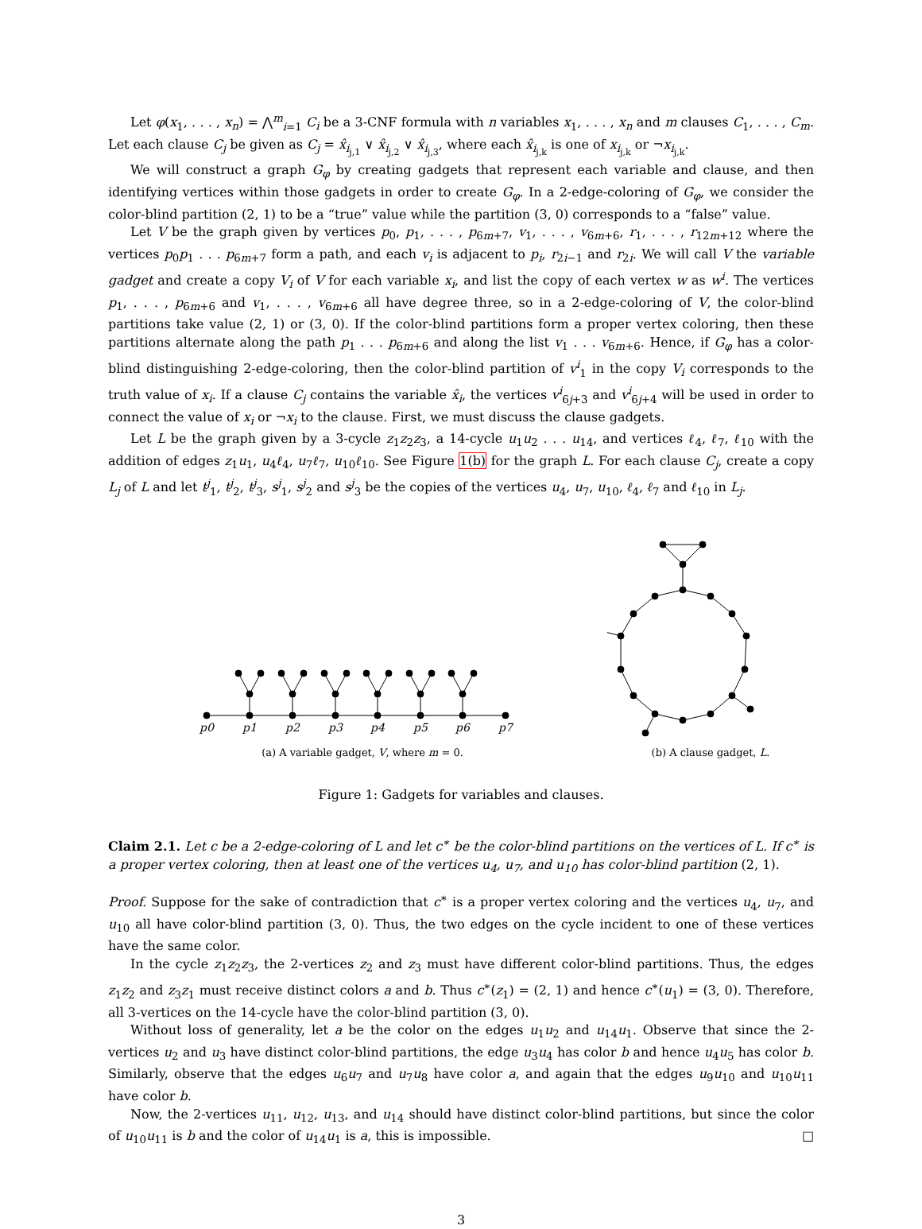Let φ(x<sub>1</sub>, . . . , x<sub>n</sub>) = ⋀<sup>m</sup><sub>i=1</sub> C<sub>i</sub> be a 3-CNF formula with n variables x<sub>1</sub>, . . . , x<sub>n</sub> and m clauses C<sub>1</sub>, . . . , C<sub>m</sub>. Let each clause C<sub>j</sub> be given as C<sub>j</sub> = x̂<sub>i<sub>j,1</sub></sub> ∨ x̂<sub>i<sub>j,2</sub></sub> ∨ x̂<sub>i<sub>j,3</sub></sub>, where each x̂<sub>i<sub>j,k</sub></sub> is one of x<sub>i<sub>j,k</sub></sub> or ¬x<sub>i<sub>j,k</sub></sub>.
We will construct a graph G<sub>φ</sub> by creating gadgets that represent each variable and clause, and then identifying vertices within those gadgets in order to create G<sub>φ</sub>. In a 2-edge-coloring of G<sub>φ</sub>, we consider the color-blind partition (2, 1) to be a “true” value while the partition (3, 0) corresponds to a “false” value.
Let V be the graph given by vertices p<sub>0</sub>, p<sub>1</sub>, . . . , p<sub>6m+7</sub>, v<sub>1</sub>, . . . , v<sub>6m+6</sub>, r<sub>1</sub>, . . . , r<sub>12m+12</sub> where the vertices p<sub>0</sub>p<sub>1</sub> . . . p<sub>6m+7</sub> form a path, and each v<sub>i</sub> is adjacent to p<sub>i</sub>, r<sub>2i−1</sub> and r<sub>2i</sub>. We will call V the variable gadget and create a copy V<sub>i</sub> of V for each variable x<sub>i</sub>, and list the copy of each vertex w as w<sup>i</sup>. The vertices p<sub>1</sub>, . . . , p<sub>6m+6</sub> and v<sub>1</sub>, . . . , v<sub>6m+6</sub> all have degree three, so in a 2-edge-coloring of V, the color-blind partitions take value (2, 1) or (3, 0). If the color-blind partitions form a proper vertex coloring, then these partitions alternate along the path p<sub>1</sub> . . . p<sub>6m+6</sub> and along the list v<sub>1</sub> . . . v<sub>6m+6</sub>. Hence, if G<sub>φ</sub> has a color-blind distinguishing 2-edge-coloring, then the color-blind partition of v<sup>i</sup><sub>1</sub> in the copy V<sub>i</sub> corresponds to the truth value of x<sub>i</sub>. If a clause C<sub>j</sub> contains the variable x̂<sub>i</sub>, the vertices v<sup>i</sup><sub>6j+3</sub> and v<sup>i</sup><sub>6j+4</sub> will be used in order to connect the value of x<sub>i</sub> or ¬x<sub>i</sub> to the clause. First, we must discuss the clause gadgets.
Let L be the graph given by a 3-cycle z<sub>1</sub>z<sub>2</sub>z<sub>3</sub>, a 14-cycle u<sub>1</sub>u<sub>2</sub> . . . u<sub>14</sub>, and vertices ℓ<sub>4</sub>, ℓ<sub>7</sub>, ℓ<sub>10</sub> with the addition of edges z<sub>1</sub>u<sub>1</sub>, u<sub>4</sub>ℓ<sub>4</sub>, u<sub>7</sub>ℓ<sub>7</sub>, u<sub>10</sub>ℓ<sub>10</sub>. See Figure 1(b) for the graph L. For each clause C<sub>j</sub>, create a copy L<sub>j</sub> of L and let t<sup>j</sup><sub>1</sub>, t<sup>j</sup><sub>2</sub>, t<sup>j</sup><sub>3</sub>, s<sup>j</sup><sub>1</sub>, s<sup>j</sup><sub>2</sub> and s<sup>j</sup><sub>3</sub> be the copies of the vertices u<sub>4</sub>, u<sub>7</sub>, u<sub>10</sub>, ℓ<sub>4</sub>, ℓ<sub>7</sub> and ℓ<sub>10</sub> in L<sub>j</sub>.
p0
p1
p2
p3
p4
p5
p6
p7
(a) A variable gadget, V, where m = 0.
(b) A clause gadget, L.
Figure 1: Gadgets for variables and clauses.
Claim 2.1. Let c be a 2-edge-coloring of L and let c<sup>∗</sup> be the color-blind partitions on the vertices of L. If c<sup>∗</sup> is a proper vertex coloring, then at least one of the vertices u<sub>4</sub>, u<sub>7</sub>, and u<sub>10</sub> has color-blind partition (2, 1).
Proof. Suppose for the sake of contradiction that c<sup>∗</sup> is a proper vertex coloring and the vertices u<sub>4</sub>, u<sub>7</sub>, and u<sub>10</sub> all have color-blind partition (3, 0). Thus, the two edges on the cycle incident to one of these vertices have the same color.
In the cycle z<sub>1</sub>z<sub>2</sub>z<sub>3</sub>, the 2-vertices z<sub>2</sub> and z<sub>3</sub> must have different color-blind partitions. Thus, the edges z<sub>1</sub>z<sub>2</sub> and z<sub>3</sub>z<sub>1</sub> must receive distinct colors a and b. Thus c<sup>∗</sup>(z<sub>1</sub>) = (2, 1) and hence c<sup>∗</sup>(u<sub>1</sub>) = (3, 0). Therefore, all 3-vertices on the 14-cycle have the color-blind partition (3, 0).
Without loss of generality, let a be the color on the edges u<sub>1</sub>u<sub>2</sub> and u<sub>14</sub>u<sub>1</sub>. Observe that since the 2-vertices u<sub>2</sub> and u<sub>3</sub> have distinct color-blind partitions, the edge u<sub>3</sub>u<sub>4</sub> has color b and hence u<sub>4</sub>u<sub>5</sub> has color b. Similarly, observe that the edges u<sub>6</sub>u<sub>7</sub> and u<sub>7</sub>u<sub>8</sub> have color a, and again that the edges u<sub>9</sub>u<sub>10</sub> and u<sub>10</sub>u<sub>11</sub> have color b.
Now, the 2-vertices u<sub>11</sub>, u<sub>12</sub>, u<sub>13</sub>, and u<sub>14</sub> should have distinct color-blind partitions, but since the color of u<sub>10</sub>u<sub>11</sub> is b and the color of u<sub>14</sub>u<sub>1</sub> is a, this is impossible. □
3